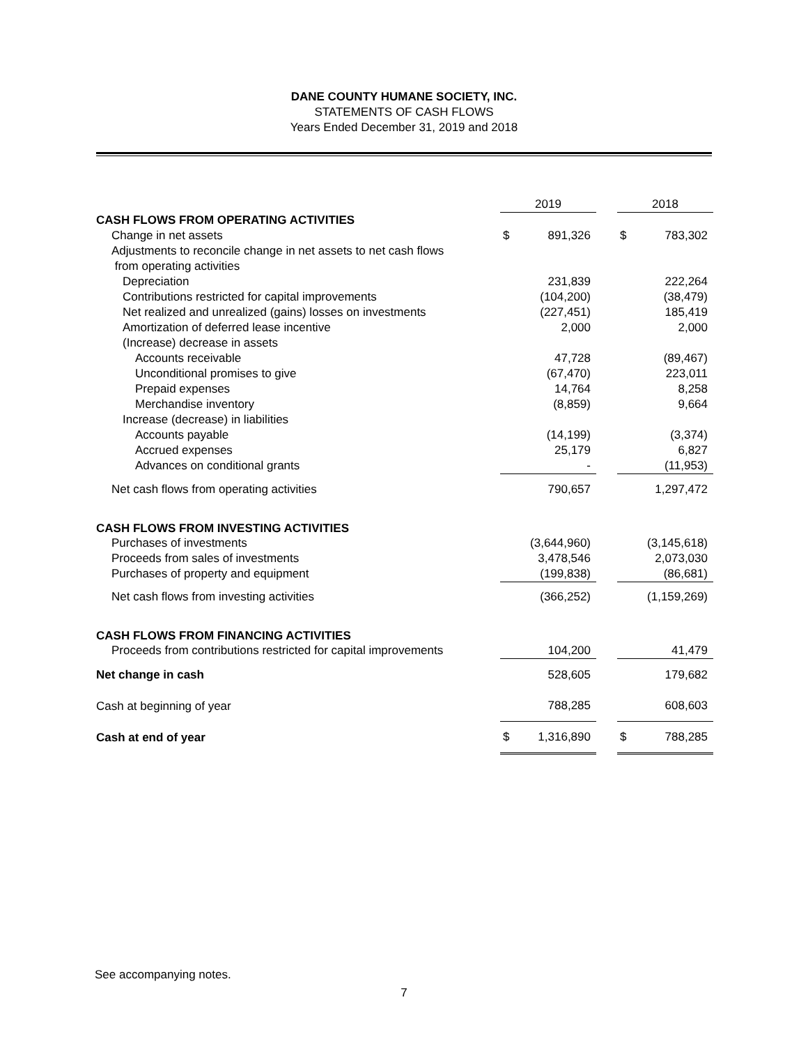DANE COUNTY HUMANE SOCIETY, INC.
STATEMENTS OF CASH FLOWS
Years Ended December 31, 2019 and 2018
| | 2019 | | | 2018 | |
| CASH FLOWS FROM OPERATING ACTIVITIES | | | | | |
| Change in net assets | $ | 891,326 | | $ | 783,302 |
| Adjustments to reconcile change in net assets to net cash flows | | | | | |
| from operating activities | | | | | |
| Depreciation | | 231,839 | | | 222,264 |
| Contributions restricted for capital improvements | | (104,200) | | | (38,479) |
| Net realized and unrealized (gains) losses on investments | | (227,451) | | | 185,419 |
| Amortization of deferred lease incentive | | 2,000 | | | 2,000 |
| (Increase) decrease in assets | | | | | |
| Accounts receivable | | 47,728 | | | (89,467) |
| Unconditional promises to give | | (67,470) | | | 223,011 |
| Prepaid expenses | | 14,764 | | | 8,258 |
| Merchandise inventory | | (8,859) | | | 9,664 |
| Increase (decrease) in liabilities | | | | | |
| Accounts payable | | (14,199) | | | (3,374) |
| Accrued expenses | | 25,179 | | | 6,827 |
| Advances on conditional grants | | - | | | (11,953) |
| Net cash flows from operating activities | | 790,657 | | | 1,297,472 |
| CASH FLOWS FROM INVESTING ACTIVITIES | | | | | |
| Purchases of investments | | (3,644,960) | | | (3,145,618) |
| Proceeds from sales of investments | | 3,478,546 | | | 2,073,030 |
| Purchases of property and equipment | | (199,838) | | | (86,681) |
| Net cash flows from investing activities | | (366,252) | | | (1,159,269) |
| CASH FLOWS FROM FINANCING ACTIVITIES | | | | | |
| Proceeds from contributions restricted for capital improvements | | 104,200 | | | 41,479 |
| Net change in cash | | 528,605 | | | 179,682 |
| Cash at beginning of year | | 788,285 | | | 608,603 |
| Cash at end of year | $ | 1,316,890 | | $ | 788,285 |
See accompanying notes.
7